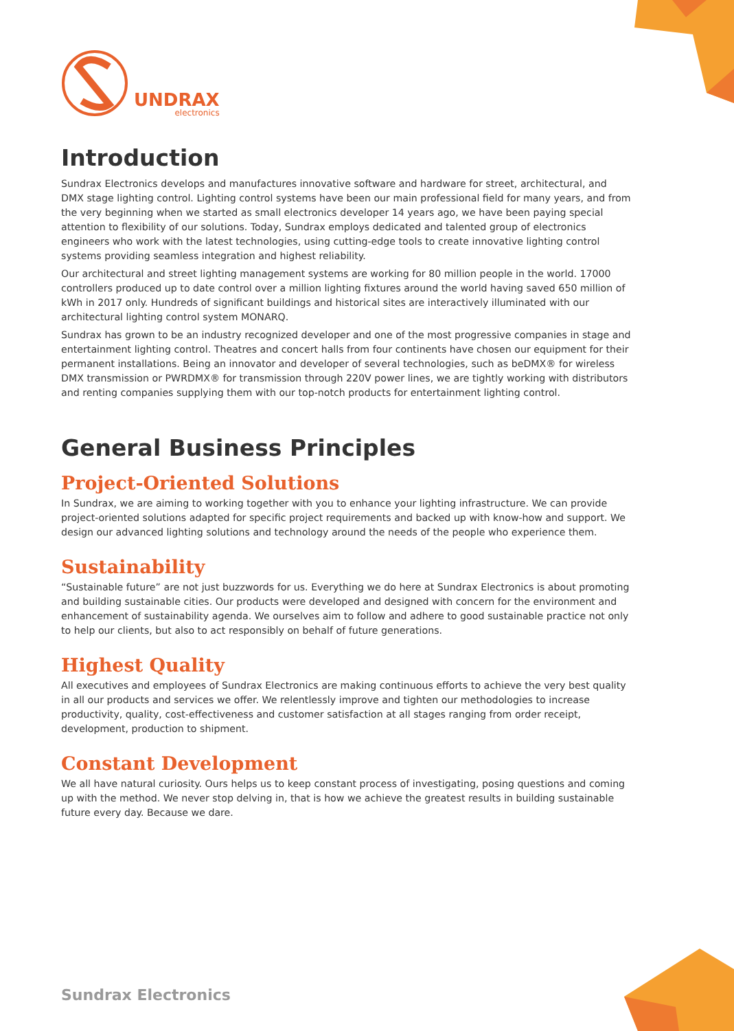UNDRAX
electronics
Introduction
Sundrax Electronics develops and manufactures innovative software and hardware for street, architectural, and DMX stage lighting control. Lighting control systems have been our main professional field for many years, and from the very beginning when we started as small electronics developer 14 years ago, we have been paying special attention to flexibility of our solutions. Today, Sundrax employs dedicated and talented group of electronics engineers who work with the latest technologies, using cutting-edge tools to create innovative lighting control systems providing seamless integration and highest reliability.
Our architectural and street lighting management systems are working for 80 million people in the world. 17000 controllers produced up to date control over a million lighting fixtures around the world having saved 650 million of kWh in 2017 only. Hundreds of significant buildings and historical sites are interactively illuminated with our architectural lighting control system MONARQ.
Sundrax has grown to be an industry recognized developer and one of the most progressive companies in stage and entertainment lighting control. Theatres and concert halls from four continents have chosen our equipment for their permanent installations. Being an innovator and developer of several technologies, such as beDMX® for wireless DMX transmission or PWRDMX® for transmission through 220V power lines, we are tightly working with distributors and renting companies supplying them with our top-notch products for entertainment lighting control.
General Business Principles
Project-Oriented Solutions
In Sundrax, we are aiming to working together with you to enhance your lighting infrastructure. We can provide project-oriented solutions adapted for specific project requirements and backed up with know-how and support. We design our advanced lighting solutions and technology around the needs of the people who experience them.
Sustainability
“Sustainable future” are not just buzzwords for us. Everything we do here at Sundrax Electronics is about promoting and building sustainable cities. Our products were developed and designed with concern for the environment and enhancement of sustainability agenda. We ourselves aim to follow and adhere to good sustainable practice not only to help our clients, but also to act responsibly on behalf of future generations.
Highest Quality
All executives and employees of Sundrax Electronics are making continuous efforts to achieve the very best quality in all our products and services we offer. We relentlessly improve and tighten our methodologies to increase productivity, quality, cost-effectiveness and customer satisfaction at all stages ranging from order receipt, development, production to shipment.
Constant Development
We all have natural curiosity. Ours helps us to keep constant process of investigating, posing questions and coming up with the method. We never stop delving in, that is how we achieve the greatest results in building sustainable future every day. Because we dare.
Sundrax Electronics